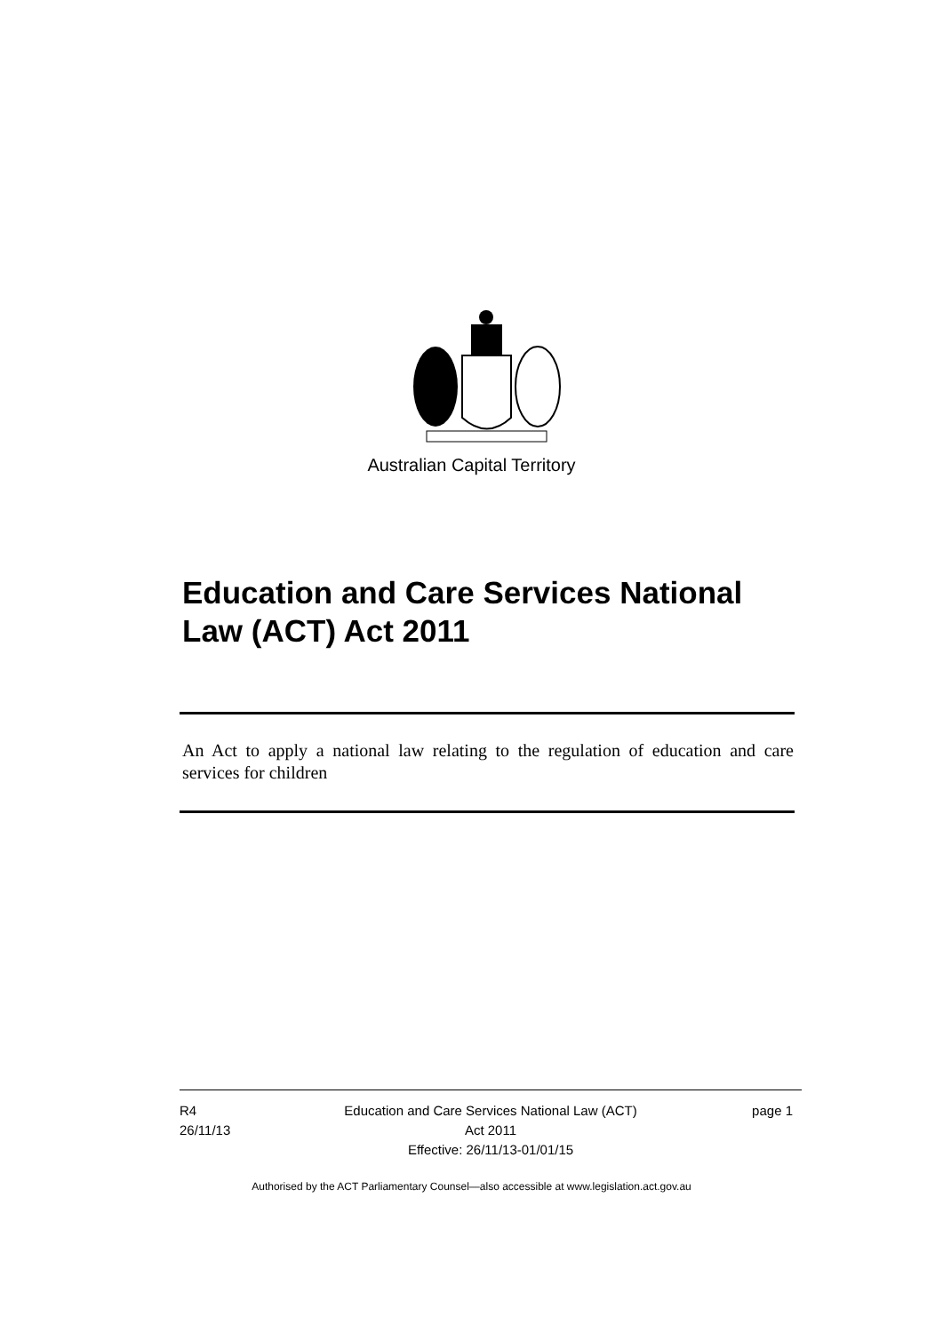Australian Capital Territory
Education and Care Services National Law (ACT) Act 2011
An Act to apply a national law relating to the regulation of education and care services for children
R4
26/11/13
Education and Care Services National Law (ACT)
Act 2011
Effective: 26/11/13-01/01/15
page 1
Authorised by the ACT Parliamentary Counsel—also accessible at www.legislation.act.gov.au